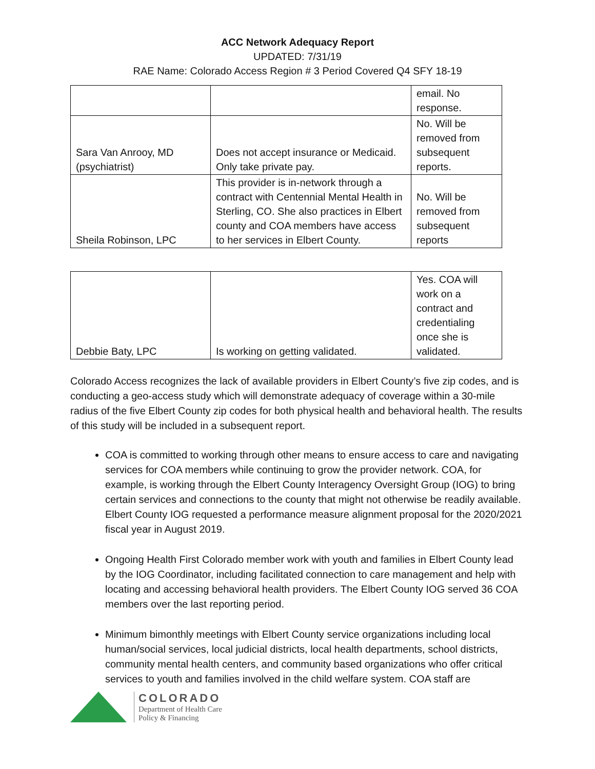ACC Network Adequacy Report
UPDATED: 7/31/19
RAE Name: Colorado Access Region # 3 Period Covered Q4 SFY 18-19
| | | email. No response. |
| Sara Van Anrooy, MD (psychiatrist) | Does not accept insurance or Medicaid. Only take private pay. | No. Will be removed from subsequent reports. |
| Sheila Robinson, LPC | This provider is in-network through a contract with Centennial Mental Health in Sterling, CO. She also practices in Elbert county and COA members have access to her services in Elbert County. | No. Will be removed from subsequent reports |
| Debbie Baty, LPC | Is working on getting validated. | Yes. COA will work on a contract and credentialing once she is validated. |
Colorado Access recognizes the lack of available providers in Elbert County’s five zip codes, and is conducting a geo-access study which will demonstrate adequacy of coverage within a 30-mile radius of the five Elbert County zip codes for both physical health and behavioral health. The results of this study will be included in a subsequent report.
COA is committed to working through other means to ensure access to care and navigating services for COA members while continuing to grow the provider network. COA, for example, is working through the Elbert County Interagency Oversight Group (IOG) to bring certain services and connections to the county that might not otherwise be readily available. Elbert County IOG requested a performance measure alignment proposal for the 2020/2021 fiscal year in August 2019.
Ongoing Health First Colorado member work with youth and families in Elbert County lead by the IOG Coordinator, including facilitated connection to care management and help with locating and accessing behavioral health providers. The Elbert County IOG served 36 COA members over the last reporting period.
Minimum bimonthly meetings with Elbert County service organizations including local human/social services, local judicial districts, local health departments, school districts, community mental health centers, and community based organizations who offer critical services to youth and families involved in the child welfare system. COA staff are
COLORADO
Department of Health Care
Policy & Financing